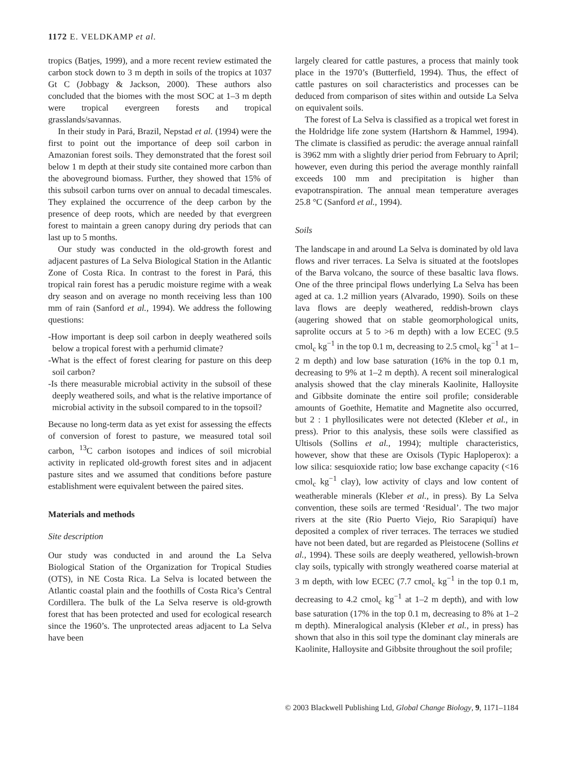1172 E. VELDKAMP et al.
tropics (Batjes, 1999), and a more recent review estimated the carbon stock down to 3 m depth in soils of the tropics at 1037 Gt C (Jobbagy & Jackson, 2000). These authors also concluded that the biomes with the most SOC at 1–3 m depth were tropical evergreen forests and tropical grasslands/savannas.
In their study in Pará, Brazil, Nepstad et al. (1994) were the first to point out the importance of deep soil carbon in Amazonian forest soils. They demonstrated that the forest soil below 1 m depth at their study site contained more carbon than the aboveground biomass. Further, they showed that 15% of this subsoil carbon turns over on annual to decadal timescales. They explained the occurrence of the deep carbon by the presence of deep roots, which are needed by that evergreen forest to maintain a green canopy during dry periods that can last up to 5 months.
Our study was conducted in the old-growth forest and adjacent pastures of La Selva Biological Station in the Atlantic Zone of Costa Rica. In contrast to the forest in Pará, this tropical rain forest has a perudic moisture regime with a weak dry season and on average no month receiving less than 100 mm of rain (Sanford et al., 1994). We address the following questions:
-How important is deep soil carbon in deeply weathered soils below a tropical forest with a perhumid climate?
-What is the effect of forest clearing for pasture on this deep soil carbon?
-Is there measurable microbial activity in the subsoil of these deeply weathered soils, and what is the relative importance of microbial activity in the subsoil compared to in the topsoil?
Because no long-term data as yet exist for assessing the effects of conversion of forest to pasture, we measured total soil carbon, <sup>13</sup>C carbon isotopes and indices of soil microbial activity in replicated old-growth forest sites and in adjacent pasture sites and we assumed that conditions before pasture establishment were equivalent between the paired sites.
Materials and methods
Site description
Our study was conducted in and around the La Selva Biological Station of the Organization for Tropical Studies (OTS), in NE Costa Rica. La Selva is located between the Atlantic coastal plain and the foothills of Costa Rica’s Central Cordillera. The bulk of the La Selva reserve is old-growth forest that has been protected and used for ecological research since the 1960’s. The unprotected areas adjacent to La Selva have been
largely cleared for cattle pastures, a process that mainly took place in the 1970’s (Butterfield, 1994). Thus, the effect of cattle pastures on soil characteristics and processes can be deduced from comparison of sites within and outside La Selva on equivalent soils.
The forest of La Selva is classified as a tropical wet forest in the Holdridge life zone system (Hartshorn & Hammel, 1994). The climate is classified as perudic: the average annual rainfall is 3962 mm with a slightly drier period from February to April; however, even during this period the average monthly rainfall exceeds 100 mm and precipitation is higher than evapotranspiration. The annual mean temperature averages 25.8 °C (Sanford et al., 1994).
Soils
The landscape in and around La Selva is dominated by old lava flows and river terraces. La Selva is situated at the footslopes of the Barva volcano, the source of these basaltic lava flows. One of the three principal flows underlying La Selva has been aged at ca. 1.2 million years (Alvarado, 1990). Soils on these lava flows are deeply weathered, reddish-brown clays (augering showed that on stable geomorphological units, saprolite occurs at 5 to >6 m depth) with a low ECEC (9.5 cmol<sub>c</sub> kg<sup>−1</sup> in the top 0.1 m, decreasing to 2.5 cmol<sub>c</sub> kg<sup>−1</sup> at 1–2 m depth) and low base saturation (16% in the top 0.1 m, decreasing to 9% at 1–2 m depth). A recent soil mineralogical analysis showed that the clay minerals Kaolinite, Halloysite and Gibbsite dominate the entire soil profile; considerable amounts of Goethite, Hematite and Magnetite also occurred, but 2 : 1 phyllosilicates were not detected (Kleber et al., in press). Prior to this analysis, these soils were classified as Ultisols (Sollins et al., 1994); multiple characteristics, however, show that these are Oxisols (Typic Haploperox): a low silica: sesquioxide ratio; low base exchange capacity (<16 cmol<sub>c</sub> kg<sup>−1</sup> clay), low activity of clays and low content of weatherable minerals (Kleber et al., in press). By La Selva convention, these soils are termed ‘Residual’. The two major rivers at the site (Rio Puerto Viejo, Rio Sarapiquí) have deposited a complex of river terraces. The terraces we studied have not been dated, but are regarded as Pleistocene (Sollins et al., 1994). These soils are deeply weathered, yellowish-brown clay soils, typically with strongly weathered coarse material at 3 m depth, with low ECEC (7.7 cmol<sub>c</sub> kg<sup>−1</sup> in the top 0.1 m, decreasing to 4.2 cmol<sub>c</sub> kg<sup>−1</sup> at 1–2 m depth), and with low base saturation (17% in the top 0.1 m, decreasing to 8% at 1–2 m depth). Mineralogical analysis (Kleber et al., in press) has shown that also in this soil type the dominant clay minerals are Kaolinite, Halloysite and Gibbsite throughout the soil profile;
© 2003 Blackwell Publishing Ltd, Global Change Biology, 9, 1171–1184